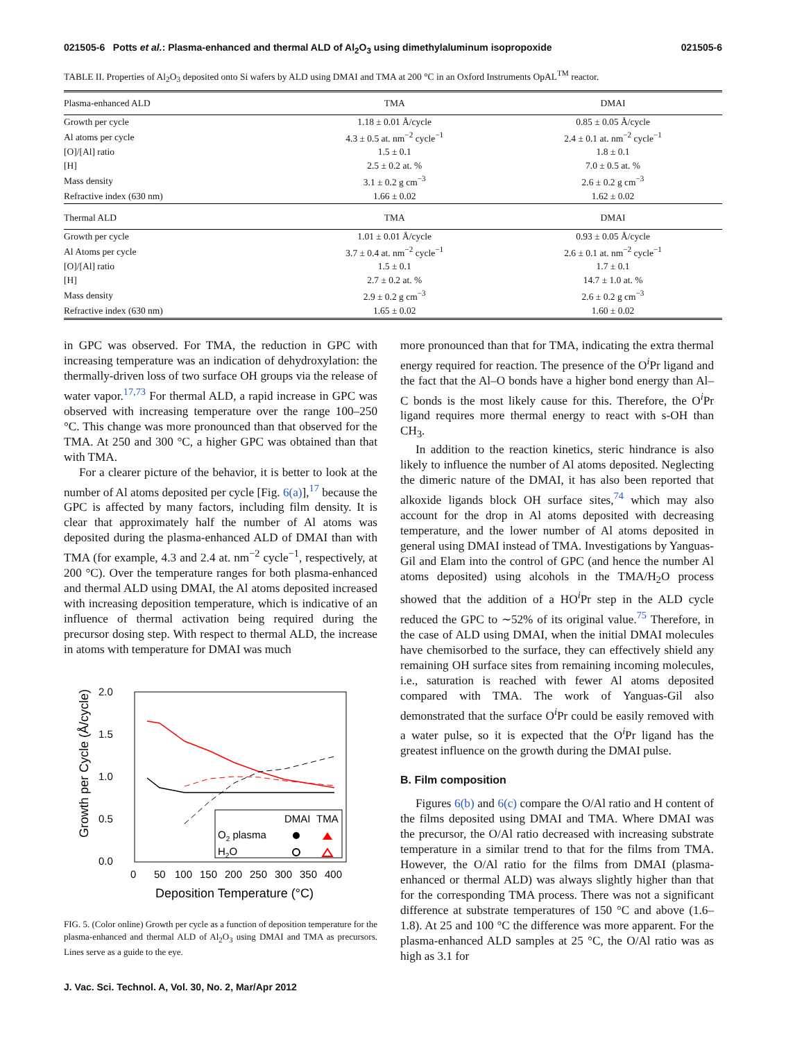021505-6 Potts et al.: Plasma-enhanced and thermal ALD of Al<sub>2</sub>O<sub>3</sub> using dimethylaluminum isopropoxide 021505-6
TABLE II. Properties of Al<sub>2</sub>O<sub>3</sub> deposited onto Si wafers by ALD using DMAI and TMA at 200 °C in an Oxford Instruments OpAL<sup>TM</sup> reactor.
| Plasma-enhanced ALD | TMA | DMAI |
| --- | --- | --- |
| Growth per cycle | 1.18 ± 0.01 Å/cycle | 0.85 ± 0.05 Å/cycle |
| Al atoms per cycle | 4.3 ± 0.5 at. nm<sup>−2</sup> cycle<sup>−1</sup> | 2.4 ± 0.1 at. nm<sup>−2</sup> cycle<sup>−1</sup> |
| [O]/[Al] ratio | 1.5 ± 0.1 | 1.8 ± 0.1 |
| [H] | 2.5 ± 0.2 at. % | 7.0 ± 0.5 at. % |
| Mass density | 3.1 ± 0.2 g cm<sup>−3</sup> | 2.6 ± 0.2 g cm<sup>−3</sup> |
| Refractive index (630 nm) | 1.66 ± 0.02 | 1.62 ± 0.02 |
| Thermal ALD | TMA | DMAI |
| Growth per cycle | 1.01 ± 0.01 Å/cycle | 0.93 ± 0.05 Å/cycle |
| Al Atoms per cycle | 3.7 ± 0.4 at. nm<sup>−2</sup> cycle<sup>−1</sup> | 2.6 ± 0.1 at. nm<sup>−2</sup> cycle<sup>−1</sup> |
| [O]/[Al] ratio | 1.5 ± 0.1 | 1.7 ± 0.1 |
| [H] | 2.7 ± 0.2 at. % | 14.7 ± 1.0 at. % |
| Mass density | 2.9 ± 0.2 g cm<sup>−3</sup> | 2.6 ± 0.2 g cm<sup>−3</sup> |
| Refractive index (630 nm) | 1.65 ± 0.02 | 1.60 ± 0.02 |
in GPC was observed. For TMA, the reduction in GPC with increasing temperature was an indication of dehydroxylation: the thermally-driven loss of two surface OH groups via the release of water vapor.<sup>17,73</sup> For thermal ALD, a rapid increase in GPC was observed with increasing temperature over the range 100–250 °C. This change was more pronounced than that observed for the TMA. At 250 and 300 °C, a higher GPC was obtained than that with TMA.
For a clearer picture of the behavior, it is better to look at the number of Al atoms deposited per cycle [Fig. 6(a)],<sup>17</sup> because the GPC is affected by many factors, including film density. It is clear that approximately half the number of Al atoms was deposited during the plasma-enhanced ALD of DMAI than with TMA (for example, 4.3 and 2.4 at. nm<sup>−2</sup> cycle<sup>−1</sup>, respectively, at 200 °C). Over the temperature ranges for both plasma-enhanced and thermal ALD using DMAI, the Al atoms deposited increased with increasing deposition temperature, which is indicative of an influence of thermal activation being required during the precursor dosing step. With respect to thermal ALD, the increase in atoms with temperature for DMAI was much
2.0
1.5
1.0
0.5
0.0
0
50
100
150
200
250
300
350
400
Deposition Temperature (°C)
Growth per Cycle (Å/cycle)
DMAI
TMA
O2 plasma
H2O
FIG. 5. (Color online) Growth per cycle as a function of deposition temperature for the plasma-enhanced and thermal ALD of Al<sub>2</sub>O<sub>3</sub> using DMAI and TMA as precursors. Lines serve as a guide to the eye.
J. Vac. Sci. Technol. A, Vol. 30, No. 2, Mar/Apr 2012
more pronounced than that for TMA, indicating the extra thermal energy required for reaction. The presence of the O<sup>i</sup>Pr ligand and the fact that the Al–O bonds have a higher bond energy than Al–C bonds is the most likely cause for this. Therefore, the O<sup>i</sup>Pr ligand requires more thermal energy to react with s-OH than CH<sub>3</sub>.
In addition to the reaction kinetics, steric hindrance is also likely to influence the number of Al atoms deposited. Neglecting the dimeric nature of the DMAI, it has also been reported that alkoxide ligands block OH surface sites,<sup>74</sup> which may also account for the drop in Al atoms deposited with decreasing temperature, and the lower number of Al atoms deposited in general using DMAI instead of TMA. Investigations by Yanguas-Gil and Elam into the control of GPC (and hence the number Al atoms deposited) using alcohols in the TMA/H<sub>2</sub>O process showed that the addition of a HO<sup>i</sup>Pr step in the ALD cycle reduced the GPC to ∼52% of its original value.<sup>75</sup> Therefore, in the case of ALD using DMAI, when the initial DMAI molecules have chemisorbed to the surface, they can effectively shield any remaining OH surface sites from remaining incoming molecules, i.e., saturation is reached with fewer Al atoms deposited compared with TMA. The work of Yanguas-Gil also demonstrated that the surface O<sup>i</sup>Pr could be easily removed with a water pulse, so it is expected that the O<sup>i</sup>Pr ligand has the greatest influence on the growth during the DMAI pulse.
B. Film composition
Figures 6(b) and 6(c) compare the O/Al ratio and H content of the films deposited using DMAI and TMA. Where DMAI was the precursor, the O/Al ratio decreased with increasing substrate temperature in a similar trend to that for the films from TMA. However, the O/Al ratio for the films from DMAI (plasma-enhanced or thermal ALD) was always slightly higher than that for the corresponding TMA process. There was not a significant difference at substrate temperatures of 150 °C and above (1.6–1.8). At 25 and 100 °C the difference was more apparent. For the plasma-enhanced ALD samples at 25 °C, the O/Al ratio was as high as 3.1 for